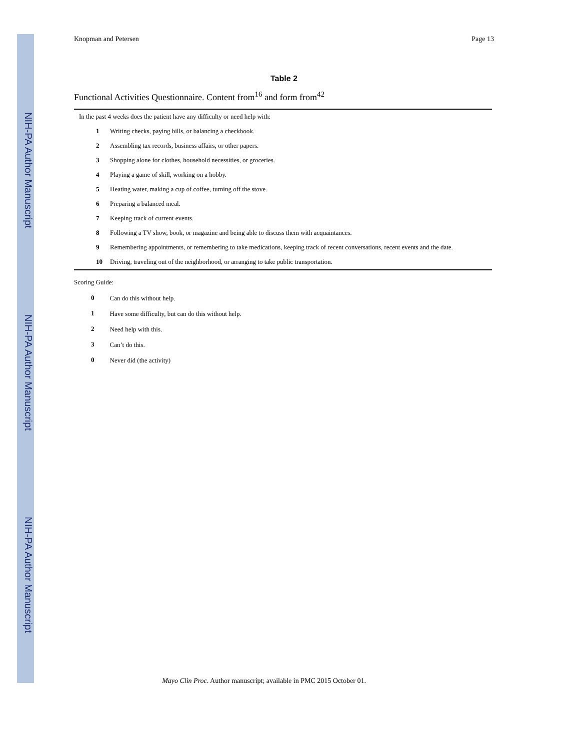NIH-PA Author Manuscript
NIH-PA Author Manuscript
NIH-PA Author Manuscript
Knopman and Petersen Page 13
Table 2
Functional Activities Questionnaire. Content from<sup>16</sup> and form from<sup>42</sup>
| In the past 4 weeks does the patient have any difficulty or need help with: | |
| 1 | Writing checks, paying bills, or balancing a checkbook. |
| 2 | Assembling tax records, business affairs, or other papers. |
| 3 | Shopping alone for clothes, household necessities, or groceries. |
| 4 | Playing a game of skill, working on a hobby. |
| 5 | Heating water, making a cup of coffee, turning off the stove. |
| 6 | Preparing a balanced meal. |
| 7 | Keeping track of current events. |
| 8 | Following a TV show, book, or magazine and being able to discuss them with acquaintances. |
| 9 | Remembering appointments, or remembering to take medications, keeping track of recent conversations, recent events and the date. |
| 10 | Driving, traveling out of the neighborhood, or arranging to take public transportation. |
Scoring Guide:
| 0 | Can do this without help. |
| 1 | Have some difficulty, but can do this without help. |
| 2 | Need help with this. |
| 3 | Can’t do this. |
| 0 | Never did (the activity) |
Mayo Clin Proc. Author manuscript; available in PMC 2015 October 01.